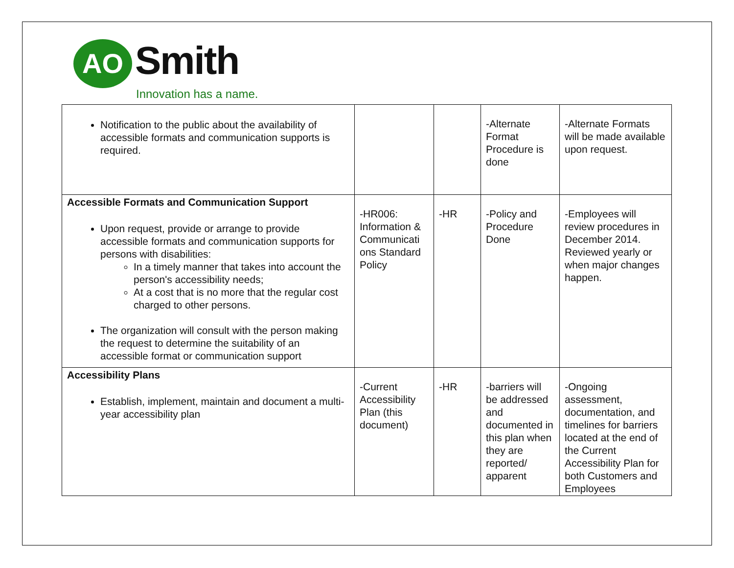AO Smith
Innovation has a name.
| Notification to the public about the availability of accessible formats and communication supports is required. | | | -Alternate Format Procedure is done | -Alternate Formats will be made available upon request. |
| Accessible Formats and Communication Support Upon request, provide or arrange to provide accessible formats and communication supports for persons with disabilities: In a timely manner that takes into account the person's accessibility needs; At a cost that is no more that the regular cost charged to other persons. The organization will consult with the person making the request to determine the suitability of an accessible format or communication support | -HR006: Information & Communicati ons Standard Policy | -HR | -Policy and Procedure Done | -Employees will review procedures in December 2014. Reviewed yearly or when major changes happen. |
| Accessibility Plans Establish, implement, maintain and document a multi-year accessibility plan | -Current Accessibility Plan (this document) | -HR | -barriers will be addressed and documented in this plan when they are reported/ apparent | -Ongoing assessment, documentation, and timelines for barriers located at the end of the Current Accessibility Plan for both Customers and Employees |